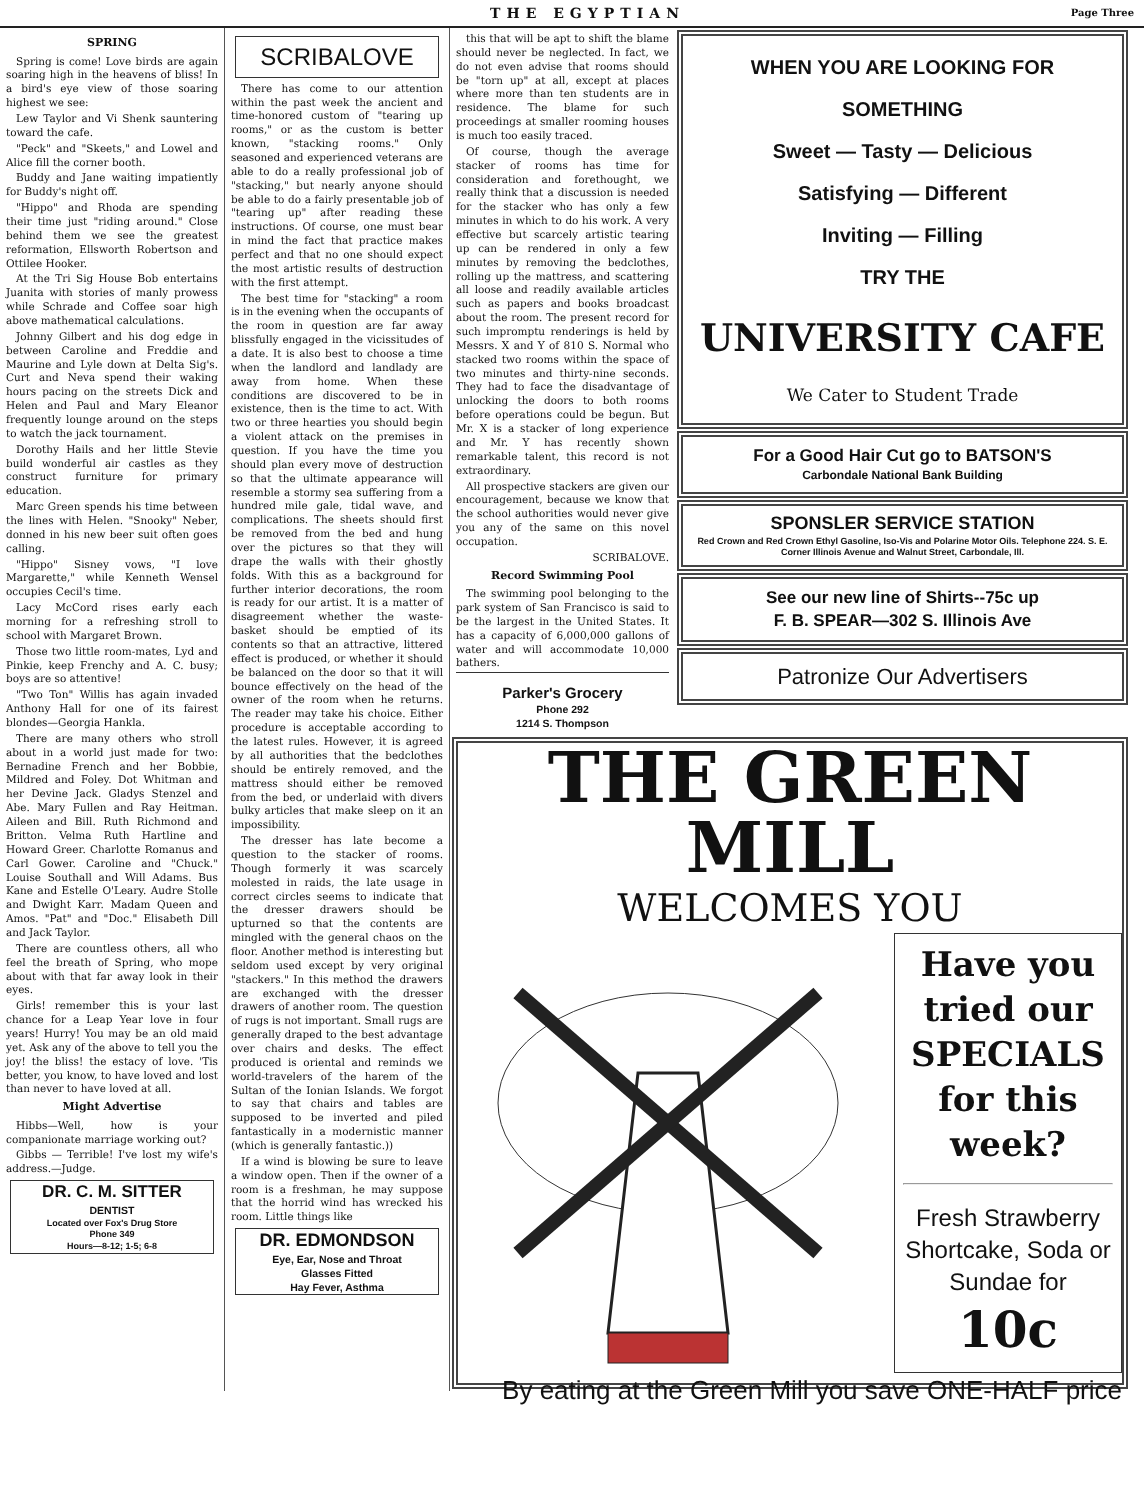THE EGYPTIAN Page Three
SPRING
Spring is come! Love birds are again soaring high in the heavens of bliss! In a bird's eye view of those soaring highest we see:
Lew Taylor and Vi Shenk sauntering toward the cafe.
"Peck" and "Skeets," and Lowel and Alice fill the corner booth.
Buddy and Jane waiting impatiently for Buddy's night off.
"Hippo" and Rhoda are spending their time just "riding around." Close behind them we see the greatest reformation, Ellsworth Robertson and Ottilee Hooker.
At the Tri Sig House Bob entertains Juanita with stories of manly prowess while Schrade and Coffee soar high above mathematical calculations.
Johnny Gilbert and his dog edge in between Caroline and Freddie and Maurine and Lyle down at Delta Sig's. Curt and Neva spend their waking hours pacing on the streets Dick and Helen and Paul and Mary Eleanor frequently lounge around on the steps to watch the jack tournament.
Dorothy Hails and her little Stevie build wonderful air castles as they construct furniture for primary education.
Marc Green spends his time between the lines with Helen. "Snooky" Neber, donned in his new beer suit often goes calling.
"Hippo" Sisney vows, "I love Margarette," while Kenneth Wensel occupies Cecil's time.
Lacy McCord rises early each morning for a refreshing stroll to school with Margaret Brown.
Those two little room-mates, Lyd and Pinkie, keep Frenchy and A. C. busy; boys are so attentive!
"Two Ton" Willis has again invaded Anthony Hall for one of its fairest blondes—Georgia Hankla.
There are many others who stroll about in a world just made for two: Bernadine French and her Bobbie, Mildred and Foley. Dot Whitman and her Devine Jack. Gladys Stenzel and Abe. Mary Fullen and Ray Heitman. Aileen and Bill. Ruth Richmond and Britton. Velma Ruth Hartline and Howard Greer. Charlotte Romanus and Carl Gower. Caroline and "Chuck." Louise Southall and Will Adams. Bus Kane and Estelle O'Leary. Audre Stolle and Dwight Karr. Madam Queen and Amos. "Pat" and "Doc." Elisabeth Dill and Jack Taylor.
There are countless others, all who feel the breath of Spring, who mope about with that far away look in their eyes.
Girls! remember this is your last chance for a Leap Year love in four years! Hurry! You may be an old maid yet. Ask any of the above to tell you the joy! the bliss! the estacy of love. 'Tis better, you know, to have loved and lost than never to have loved at all.
Might Advertise
Hibbs—Well, how is your companionate marriage working out?
Gibbs — Terrible! I've lost my wife's address.—Judge.
DR. C. M. SITTER
DENTIST
Located over Fox's Drug Store
Phone 349
Hours—8-12; 1-5; 6-8
SCRIBALOVE
There has come to our attention within the past week the ancient and time-honored custom of "tearing up rooms," or as the custom is better known, "stacking rooms." Only seasoned and experienced veterans are able to do a really professional job of "stacking," but nearly anyone should be able to do a fairly presentable job of "tearing up" after reading these instructions. Of course, one must bear in mind the fact that practice makes perfect and that no one should expect the most artistic results of destruction with the first attempt.
The best time for "stacking" a room is in the evening when the occupants of the room in question are far away blissfully engaged in the vicissitudes of a date. It is also best to choose a time when the landlord and landlady are away from home. When these conditions are discovered to be in existence, then is the time to act. With two or three hearties you should begin a violent attack on the premises in question. If you have the time you should plan every move of destruction so that the ultimate appearance will resemble a stormy sea suffering from a hundred mile gale, tidal wave, and complications. The sheets should first be removed from the bed and hung over the pictures so that they will drape the walls with their ghostly folds. With this as a background for further interior decorations, the room is ready for our artist. It is a matter of disagreement whether the waste-basket should be emptied of its contents so that an attractive, littered effect is produced, or whether it should be balanced on the door so that it will bounce effectively on the head of the owner of the room when he returns. The reader may take his choice. Either procedure is acceptable according to the latest rules. However, it is agreed by all authorities that the bedclothes should be entirely removed, and the mattress should either be removed from the bed, or underlaid with divers bulky articles that make sleep on it an impossibility.
The dresser has late become a question to the stacker of rooms. Though formerly it was scarcely molested in raids, the late usage in correct circles seems to indicate that the dresser drawers should be upturned so that the contents are mingled with the general chaos on the floor. Another method is interesting but seldom used except by very original "stackers." In this method the drawers are exchanged with the dresser drawers of another room. The question of rugs is not important. Small rugs are generally draped to the best advantage over chairs and desks. The effect produced is oriental and reminds we world-travelers of the harem of the Sultan of the Ionian Islands. We forgot to say that chairs and tables are supposed to be inverted and piled fantastically in a modernistic manner (which is generally fantastic.))
If a wind is blowing be sure to leave a window open. Then if the owner of a room is a freshman, he may suppose that the horrid wind has wrecked his room. Little things like
DR. EDMONDSON
Eye, Ear, Nose and Throat
Glasses Fitted
Hay Fever, Asthma
this that will be apt to shift the blame should never be neglected. In fact, we do not even advise that rooms should be "torn up" at all, except at places where more than ten students are in residence. The blame for such proceedings at smaller rooming houses is much too easily traced.
Of course, though the average stacker of rooms has time for consideration and forethought, we really think that a discussion is needed for the stacker who has only a few minutes in which to do his work. A very effective but scarcely artistic tearing up can be rendered in only a few minutes by removing the bedclothes, rolling up the mattress, and scattering all loose and readily available articles such as papers and books broadcast about the room. The present record for such impromptu renderings is held by Messrs. X and Y of 810 S. Normal who stacked two rooms within the space of two minutes and thirty-nine seconds. They had to face the disadvantage of unlocking the doors to both rooms before operations could be begun. But Mr. X is a stacker of long experience and Mr. Y has recently shown remarkable talent, this record is not extraordinary.
All prospective stackers are given our encouragement, because we know that the school authorities would never give you any of the same on this novel occupation.
SCRIBALOVE.
Record Swimming Pool
The swimming pool belonging to the park system of San Francisco is said to be the largest in the United States. It has a capacity of 6,000,000 gallons of water and will accommodate 10,000 bathers.
Parker's Grocery
Phone 292
1214 S. Thompson
WHEN YOU ARE LOOKING FOR
SOMETHING
Sweet — Tasty — Delicious
Satisfying — Different
Inviting — Filling
TRY THE
UNIVERSITY CAFE
We Cater to Student Trade
For a Good Hair Cut go to BATSON'S
Carbondale National Bank Building
SPONSLER SERVICE STATION
Red Crown and Red Crown Ethyl Gasoline, Iso-Vis and Polarine Motor Oils. Telephone 224. S. E. Corner Illinois Avenue and Walnut Street, Carbondale, Ill.
See our new line of Shirts--75c up
F. B. SPEAR—302 S. Illinois Ave
Patronize Our Advertisers
THE GREEN MILL
WELCOMES YOU
Have you tried our SPECIALS for this week?
Fresh Strawberry Shortcake, Soda or Sundae for
10c
By eating at the Green Mill you save ONE-HALF price